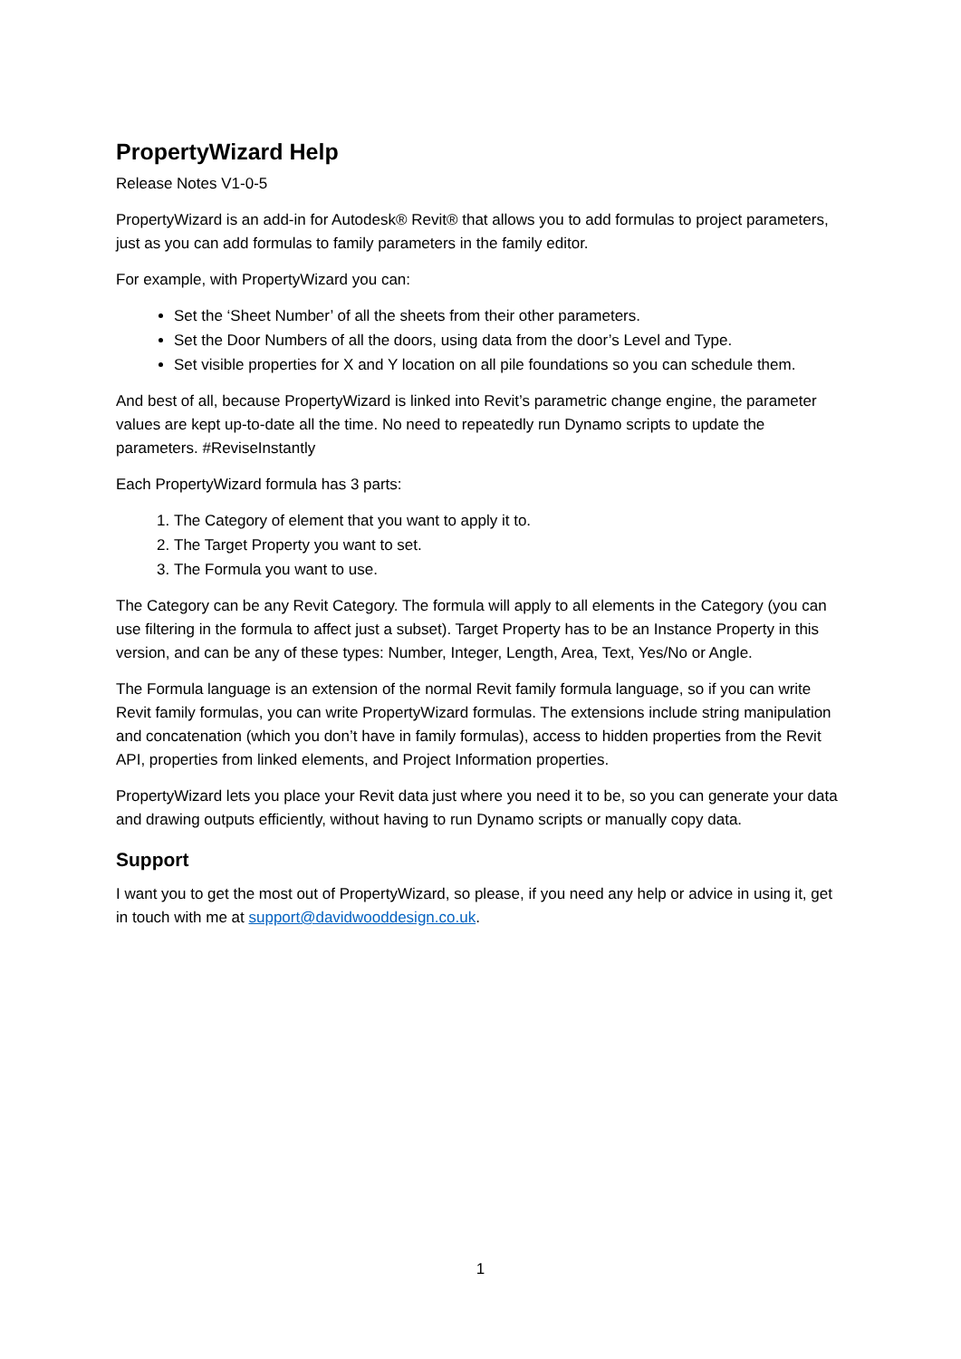PropertyWizard Help
Release Notes V1-0-5
PropertyWizard is an add-in for Autodesk® Revit® that allows you to add formulas to project parameters, just as you can add formulas to family parameters in the family editor.
For example, with PropertyWizard you can:
Set the ‘Sheet Number’ of all the sheets from their other parameters.
Set the Door Numbers of all the doors, using data from the door’s Level and Type.
Set visible properties for X and Y location on all pile foundations so you can schedule them.
And best of all, because PropertyWizard is linked into Revit’s parametric change engine, the parameter values are kept up-to-date all the time. No need to repeatedly run Dynamo scripts to update the parameters. #ReviseInstantly
Each PropertyWizard formula has 3 parts:
1. The Category of element that you want to apply it to.
2. The Target Property you want to set.
3. The Formula you want to use.
The Category can be any Revit Category. The formula will apply to all elements in the Category (you can use filtering in the formula to affect just a subset). Target Property has to be an Instance Property in this version, and can be any of these types: Number, Integer, Length, Area, Text, Yes/No or Angle.
The Formula language is an extension of the normal Revit family formula language, so if you can write Revit family formulas, you can write PropertyWizard formulas. The extensions include string manipulation and concatenation (which you don’t have in family formulas), access to hidden properties from the Revit API, properties from linked elements, and Project Information properties.
PropertyWizard lets you place your Revit data just where you need it to be, so you can generate your data and drawing outputs efficiently, without having to run Dynamo scripts or manually copy data.
Support
I want you to get the most out of PropertyWizard, so please, if you need any help or advice in using it, get in touch with me at support@davidwooddesign.co.uk.
1